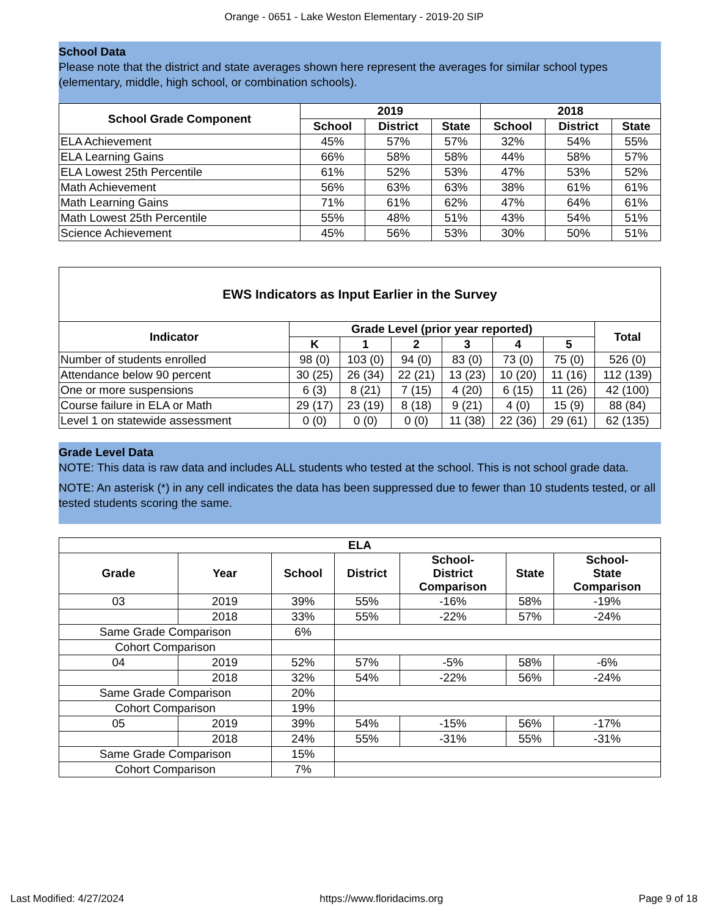Orange - 0651 - Lake Weston Elementary - 2019-20 SIP
School Data
Please note that the district and state averages shown here represent the averages for similar school types (elementary, middle, high school, or combination schools).
| School Grade Component | 2019 | | | 2018 | | |
| --- | --- | --- | --- | --- | --- | --- |
| | School | District | State | School | District | State |
| ELA Achievement | 45% | 57% | 57% | 32% | 54% | 55% |
| ELA Learning Gains | 66% | 58% | 58% | 44% | 58% | 57% |
| ELA Lowest 25th Percentile | 61% | 52% | 53% | 47% | 53% | 52% |
| Math Achievement | 56% | 63% | 63% | 38% | 61% | 61% |
| Math Learning Gains | 71% | 61% | 62% | 47% | 64% | 61% |
| Math Lowest 25th Percentile | 55% | 48% | 51% | 43% | 54% | 51% |
| Science Achievement | 45% | 56% | 53% | 30% | 50% | 51% |
| EWS Indicators as Input Earlier in the Survey | | | | | | | |
| --- | --- | --- | --- | --- | --- | --- | --- |
| Indicator | Grade Level (prior year reported) | | | | | | Total |
| | K | 1 | 2 | 3 | 4 | 5 | |
| Number of students enrolled | 98 (0) | 103 (0) | 94 (0) | 83 (0) | 73 (0) | 75 (0) | 526 (0) |
| Attendance below 90 percent | 30 (25) | 26 (34) | 22 (21) | 13 (23) | 10 (20) | 11 (16) | 112 (139) |
| One or more suspensions | 6 (3) | 8 (21) | 7 (15) | 4 (20) | 6 (15) | 11 (26) | 42 (100) |
| Course failure in ELA or Math | 29 (17) | 23 (19) | 8 (18) | 9 (21) | 4 (0) | 15 (9) | 88 (84) |
| Level 1 on statewide assessment | 0 (0) | 0 (0) | 0 (0) | 11 (38) | 22 (36) | 29 (61) | 62 (135) |
Grade Level Data
NOTE: This data is raw data and includes ALL students who tested at the school. This is not school grade data.
NOTE: An asterisk (*) in any cell indicates the data has been suppressed due to fewer than 10 students tested, or all tested students scoring the same.
| ELA | | | | | | |
| --- | --- | --- | --- | --- | --- | --- |
| Grade | Year | School | District | School- District Comparison | State | School- State Comparison |
| 03 | 2019 | 39% | 55% | -16% | 58% | -19% |
| | 2018 | 33% | 55% | -22% | 57% | -24% |
| Same Grade Comparison | | 6% | | | | |
| Cohort Comparison | | | | | | |
| 04 | 2019 | 52% | 57% | -5% | 58% | -6% |
| | 2018 | 32% | 54% | -22% | 56% | -24% |
| Same Grade Comparison | | 20% | | | | |
| Cohort Comparison | | 19% | | | | |
| 05 | 2019 | 39% | 54% | -15% | 56% | -17% |
| | 2018 | 24% | 55% | -31% | 55% | -31% |
| Same Grade Comparison | | 15% | | | | |
| Cohort Comparison | | 7% | | | | |
Last Modified: 4/27/2024 https://www.floridacims.org Page 9 of 18